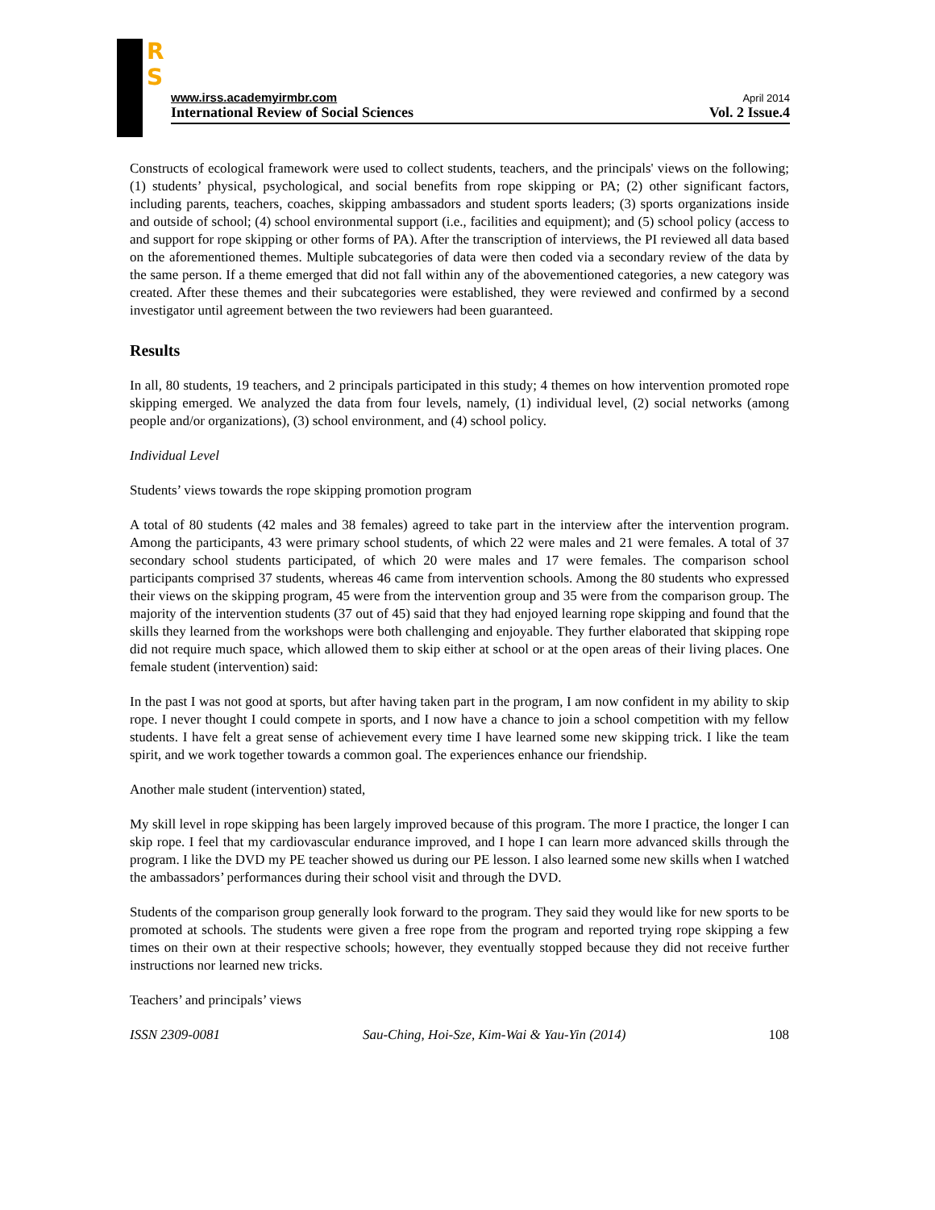R
S
www.irss.academyirmbr.com April 2014
International Review of Social Sciences Vol. 2 Issue.4
Constructs of ecological framework were used to collect students, teachers, and the principals' views on the following; (1) students’ physical, psychological, and social benefits from rope skipping or PA; (2) other significant factors, including parents, teachers, coaches, skipping ambassadors and student sports leaders; (3) sports organizations inside and outside of school; (4) school environmental support (i.e., facilities and equipment); and (5) school policy (access to and support for rope skipping or other forms of PA). After the transcription of interviews, the PI reviewed all data based on the aforementioned themes. Multiple subcategories of data were then coded via a secondary review of the data by the same person. If a theme emerged that did not fall within any of the abovementioned categories, a new category was created. After these themes and their subcategories were established, they were reviewed and confirmed by a second investigator until agreement between the two reviewers had been guaranteed.
Results
In all, 80 students, 19 teachers, and 2 principals participated in this study; 4 themes on how intervention promoted rope skipping emerged. We analyzed the data from four levels, namely, (1) individual level, (2) social networks (among people and/or organizations), (3) school environment, and (4) school policy.
Individual Level
Students’ views towards the rope skipping promotion program
A total of 80 students (42 males and 38 females) agreed to take part in the interview after the intervention program. Among the participants, 43 were primary school students, of which 22 were males and 21 were females. A total of 37 secondary school students participated, of which 20 were males and 17 were females. The comparison school participants comprised 37 students, whereas 46 came from intervention schools. Among the 80 students who expressed their views on the skipping program, 45 were from the intervention group and 35 were from the comparison group. The majority of the intervention students (37 out of 45) said that they had enjoyed learning rope skipping and found that the skills they learned from the workshops were both challenging and enjoyable. They further elaborated that skipping rope did not require much space, which allowed them to skip either at school or at the open areas of their living places. One female student (intervention) said:
In the past I was not good at sports, but after having taken part in the program, I am now confident in my ability to skip rope. I never thought I could compete in sports, and I now have a chance to join a school competition with my fellow students. I have felt a great sense of achievement every time I have learned some new skipping trick. I like the team spirit, and we work together towards a common goal. The experiences enhance our friendship.
Another male student (intervention) stated,
My skill level in rope skipping has been largely improved because of this program. The more I practice, the longer I can skip rope. I feel that my cardiovascular endurance improved, and I hope I can learn more advanced skills through the program. I like the DVD my PE teacher showed us during our PE lesson. I also learned some new skills when I watched the ambassadors’ performances during their school visit and through the DVD.
Students of the comparison group generally look forward to the program. They said they would like for new sports to be promoted at schools. The students were given a free rope from the program and reported trying rope skipping a few times on their own at their respective schools; however, they eventually stopped because they did not receive further instructions nor learned new tricks.
Teachers’ and principals’ views
ISSN 2309-0081 Sau-Ching, Hoi-Sze, Kim-Wai & Yau-Yin (2014) 108